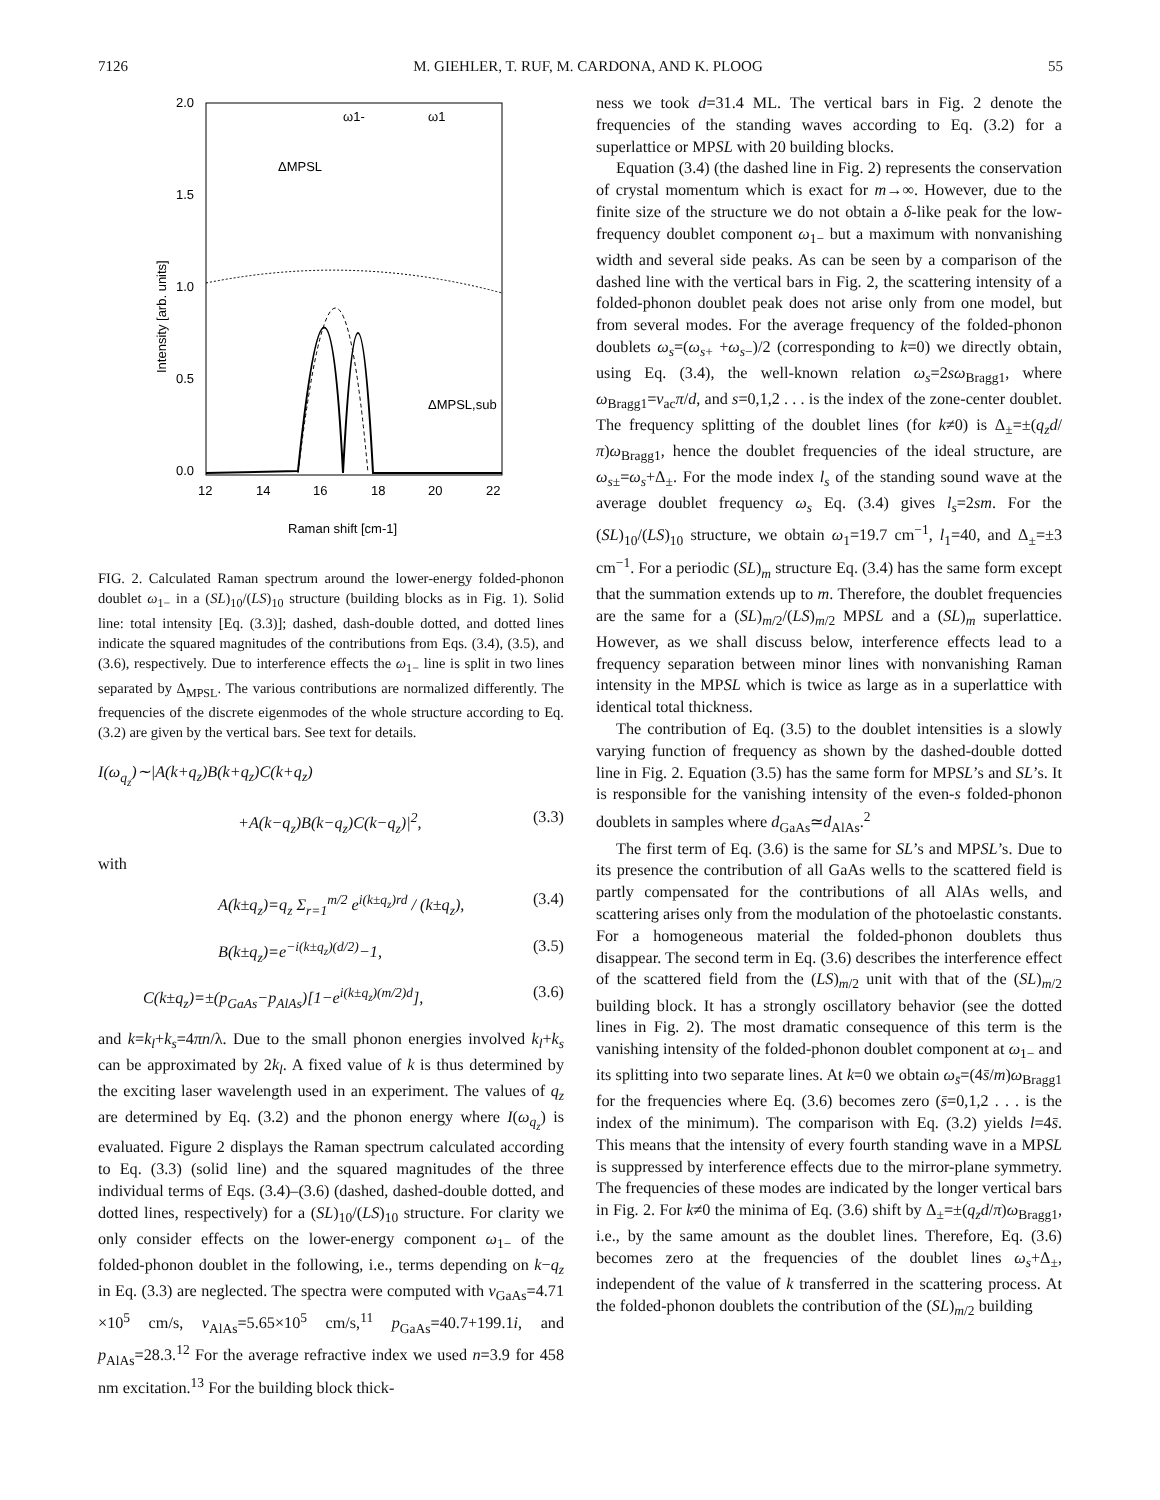7126 M. GIEHLER, T. RUF, M. CARDONA, AND K. PLOOG 55
2.0
1.5
1.0
0.5
0.0
12
14
16
18
20
22
Raman shift [cm-1]
Intensity [arb. units]
ω1-
ω1
ΔMPSL
ΔMPSL,sub
FIG. 2. Calculated Raman spectrum around the lower-energy folded-phonon doublet ω<sub>1−</sub> in a (SL)<sub>10</sub>/(LS)<sub>10</sub> structure (building blocks as in Fig. 1). Solid line: total intensity [Eq. (3.3)]; dashed, dash-double dotted, and dotted lines indicate the squared magnitudes of the contributions from Eqs. (3.4), (3.5), and (3.6), respectively. Due to interference effects the ω<sub>1−</sub> line is split in two lines separated by Δ<sub>MPSL</sub>. The various contributions are normalized differently. The frequencies of the discrete eigenmodes of the whole structure according to Eq. (3.2) are given by the vertical bars. See text for details.
I(ω<sub>q<sub>z</sub></sub>)∼|A(k+q<sub>z</sub>)B(k+q<sub>z</sub>)C(k+q<sub>z</sub>)
+A(k−q<sub>z</sub>)B(k−q<sub>z</sub>)C(k−q<sub>z</sub>)|<sup>2</sup>, (3.3)
with
A(k±q<sub>z</sub>)=q<sub>z</sub> Σ<sub>r=1</sub><sup>m/2</sup> e<sup>i(k±q<sub>z</sub>)rd</sup> / (k±q<sub>z</sub>), (3.4)
B(k±q<sub>z</sub>)=e<sup>−i(k±q<sub>z</sub>)(d/2)</sup>−1, (3.5)
C(k±q<sub>z</sub>)=±(p<sub>GaAs</sub>−p<sub>AlAs</sub>)[1−e<sup>i(k±q<sub>z</sub>)(m/2)d</sup>], (3.6)
and k=k<sub>l</sub>+k<sub>s</sub>=4πn/λ. Due to the small phonon energies involved k<sub>l</sub>+k<sub>s</sub> can be approximated by 2k<sub>l</sub>. A fixed value of k is thus determined by the exciting laser wavelength used in an experiment. The values of q<sub>z</sub> are determined by Eq. (3.2) and the phonon energy where I(ω<sub>q<sub>z</sub></sub>) is evaluated. Figure 2 displays the Raman spectrum calculated according to Eq. (3.3) (solid line) and the squared magnitudes of the three individual terms of Eqs. (3.4)–(3.6) (dashed, dashed-double dotted, and dotted lines, respectively) for a (SL)<sub>10</sub>/(LS)<sub>10</sub> structure. For clarity we only consider effects on the lower-energy component ω<sub>1−</sub> of the folded-phonon doublet in the following, i.e., terms depending on k−q<sub>z</sub> in Eq. (3.3) are neglected. The spectra were computed with v<sub>GaAs</sub>=4.71 ×10<sup>5</sup> cm/s, v<sub>AlAs</sub>=5.65×10<sup>5</sup> cm/s,<sup>11</sup> p<sub>GaAs</sub>=40.7+199.1i, and p<sub>AlAs</sub>=28.3.<sup>12</sup> For the average refractive index we used n=3.9 for 458 nm excitation.<sup>13</sup> For the building block thick-
ness we took d=31.4 ML. The vertical bars in Fig. 2 denote the frequencies of the standing waves according to Eq. (3.2) for a superlattice or MPSL with 20 building blocks.
Equation (3.4) (the dashed line in Fig. 2) represents the conservation of crystal momentum which is exact for m→∞. However, due to the finite size of the structure we do not obtain a δ-like peak for the low-frequency doublet component ω<sub>1−</sub> but a maximum with nonvanishing width and several side peaks. As can be seen by a comparison of the dashed line with the vertical bars in Fig. 2, the scattering intensity of a folded-phonon doublet peak does not arise only from one model, but from several modes. For the average frequency of the folded-phonon doublets ω<sub>s</sub>=(ω<sub>s+</sub> +ω<sub>s−</sub>)/2 (corresponding to k=0) we directly obtain, using Eq. (3.4), the well-known relation ω<sub>s</sub>=2sω<sub>Bragg1</sub>, where ω<sub>Bragg1</sub>=v<sub>ac</sub>π/d, and s=0,1,2 . . . is the index of the zone-center doublet. The frequency splitting of the doublet lines (for k≠0) is Δ<sub>±</sub>=±(q<sub>z</sub>d/π)ω<sub>Bragg1</sub>, hence the doublet frequencies of the ideal structure, are ω<sub>s±</sub>=ω<sub>s</sub>+Δ<sub>±</sub>. For the mode index l<sub>s</sub> of the standing sound wave at the average doublet frequency ω<sub>s</sub> Eq. (3.4) gives l<sub>s</sub>=2sm. For the (SL)<sub>10</sub>/(LS)<sub>10</sub> structure, we obtain ω<sub>1</sub>=19.7 cm<sup>−1</sup>, l<sub>1</sub>=40, and Δ<sub>±</sub>=±3 cm<sup>−1</sup>. For a periodic (SL)<sub>m</sub> structure Eq. (3.4) has the same form except that the summation extends up to m. Therefore, the doublet frequencies are the same for a (SL)<sub>m/2</sub>/(LS)<sub>m/2</sub> MPSL and a (SL)<sub>m</sub> superlattice. However, as we shall discuss below, interference effects lead to a frequency separation between minor lines with nonvanishing Raman intensity in the MPSL which is twice as large as in a superlattice with identical total thickness.
The contribution of Eq. (3.5) to the doublet intensities is a slowly varying function of frequency as shown by the dashed-double dotted line in Fig. 2. Equation (3.5) has the same form for MPSL’s and SL’s. It is responsible for the vanishing intensity of the even-s folded-phonon doublets in samples where d<sub>GaAs</sub>≃d<sub>AlAs</sub>.<sup>2</sup>
The first term of Eq. (3.6) is the same for SL’s and MPSL’s. Due to its presence the contribution of all GaAs wells to the scattered field is partly compensated for the contributions of all AlAs wells, and scattering arises only from the modulation of the photoelastic constants. For a homogeneous material the folded-phonon doublets thus disappear. The second term in Eq. (3.6) describes the interference effect of the scattered field from the (LS)<sub>m/2</sub> unit with that of the (SL)<sub>m/2</sub> building block. It has a strongly oscillatory behavior (see the dotted lines in Fig. 2). The most dramatic consequence of this term is the vanishing intensity of the folded-phonon doublet component at ω<sub>1−</sub> and its splitting into two separate lines. At k=0 we obtain ω<sub>s̄</sub>=(4s̄/m)ω<sub>Bragg1</sub> for the frequencies where Eq. (3.6) becomes zero (s̄=0,1,2 . . . is the index of the minimum). The comparison with Eq. (3.2) yields l=4s̄. This means that the intensity of every fourth standing wave in a MPSL is suppressed by interference effects due to the mirror-plane symmetry. The frequencies of these modes are indicated by the longer vertical bars in Fig. 2. For k≠0 the minima of Eq. (3.6) shift by Δ<sub>±</sub>=±(q<sub>z</sub>d/π)ω<sub>Bragg1</sub>, i.e., by the same amount as the doublet lines. Therefore, Eq. (3.6) becomes zero at the frequencies of the doublet lines ω<sub>s</sub>+Δ<sub>±</sub>, independent of the value of k transferred in the scattering process. At the folded-phonon doublets the contribution of the (SL)<sub>m/2</sub> building